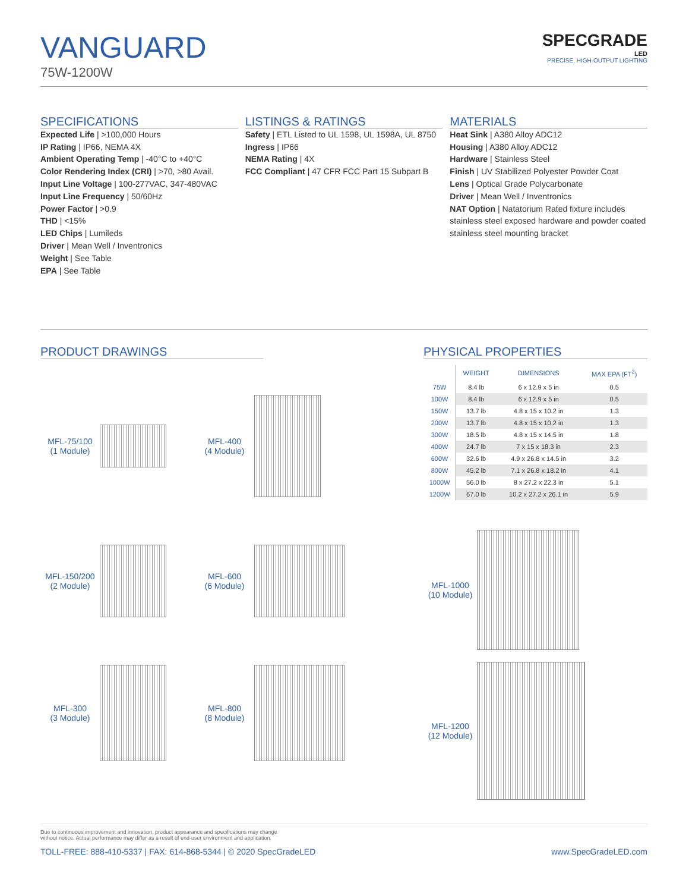VANGUARD
75W-1200W
SPECGRADE
LED
PRECISE, HIGH-OUTPUT LIGHTING
SPECIFICATIONS
Expected Life | >100,000 Hours
IP Rating | IP66, NEMA 4X
Ambient Operating Temp | -40°C to +40°C
Color Rendering Index (CRI) | >70, >80 Avail.
Input Line Voltage | 100-277VAC, 347-480VAC
Input Line Frequency | 50/60Hz
Power Factor | >0.9
THD | <15%
LED Chips | Lumileds
Driver | Mean Well / Inventronics
Weight | See Table
EPA | See Table
LISTINGS & RATINGS
Safety | ETL Listed to UL 1598, UL 1598A, UL 8750
Ingress | IP66
NEMA Rating | 4X
FCC Compliant | 47 CFR FCC Part 15 Subpart B
MATERIALS
Heat Sink | A380 Alloy ADC12
Housing | A380 Alloy ADC12
Hardware | Stainless Steel
Finish | UV Stabilized Polyester Powder Coat
Lens | Optical Grade Polycarbonate
Driver | Mean Well / Inventronics
NAT Option | Natatorium Rated fixture includes stainless steel exposed hardware and powder coated stainless steel mounting bracket
PRODUCT DRAWINGS
MFL-75/100
(1 Module)
MFL-400
(4 Module)
MFL-150/200
(2 Module)
MFL-600
(6 Module)
MFL-300
(3 Module)
MFL-800
(8 Module)
PHYSICAL PROPERTIES
| | WEIGHT | DIMENSIONS | MAX EPA (FT<sup>2</sup>) |
| --- | --- | --- | --- |
| 75W | 8.4 lb | 6 x 12.9 x 5 in | 0.5 |
| 100W | 8.4 lb | 6 x 12.9 x 5 in | 0.5 |
| 150W | 13.7 lb | 4.8 x 15 x 10.2 in | 1.3 |
| 200W | 13.7 lb | 4.8 x 15 x 10.2 in | 1.3 |
| 300W | 18.5 lb | 4.8 x 15 x 14.5 in | 1.8 |
| 400W | 24.7 lb | 7 x 15 x 18.3 in | 2.3 |
| 600W | 32.6 lb | 4.9 x 26.8 x 14.5 in | 3.2 |
| 800W | 45.2 lb | 7.1 x 26.8 x 18.2 in | 4.1 |
| 1000W | 56.0 lb | 8 x 27.2 x 22.3 in | 5.1 |
| 1200W | 67.0 lb | 10.2 x 27.2 x 26.1 in | 5.9 |
MFL-1000
(10 Module)
MFL-1200
(12 Module)
Due to continuous improvement and innovation, product appearance and specifications may change
without notice. Actual performance may differ as a result of end-user environment and application.
TOLL-FREE: 888-410-5337 | FAX: 614-868-5344 | © 2020 SpecGradeLED www.SpecGradeLED.com